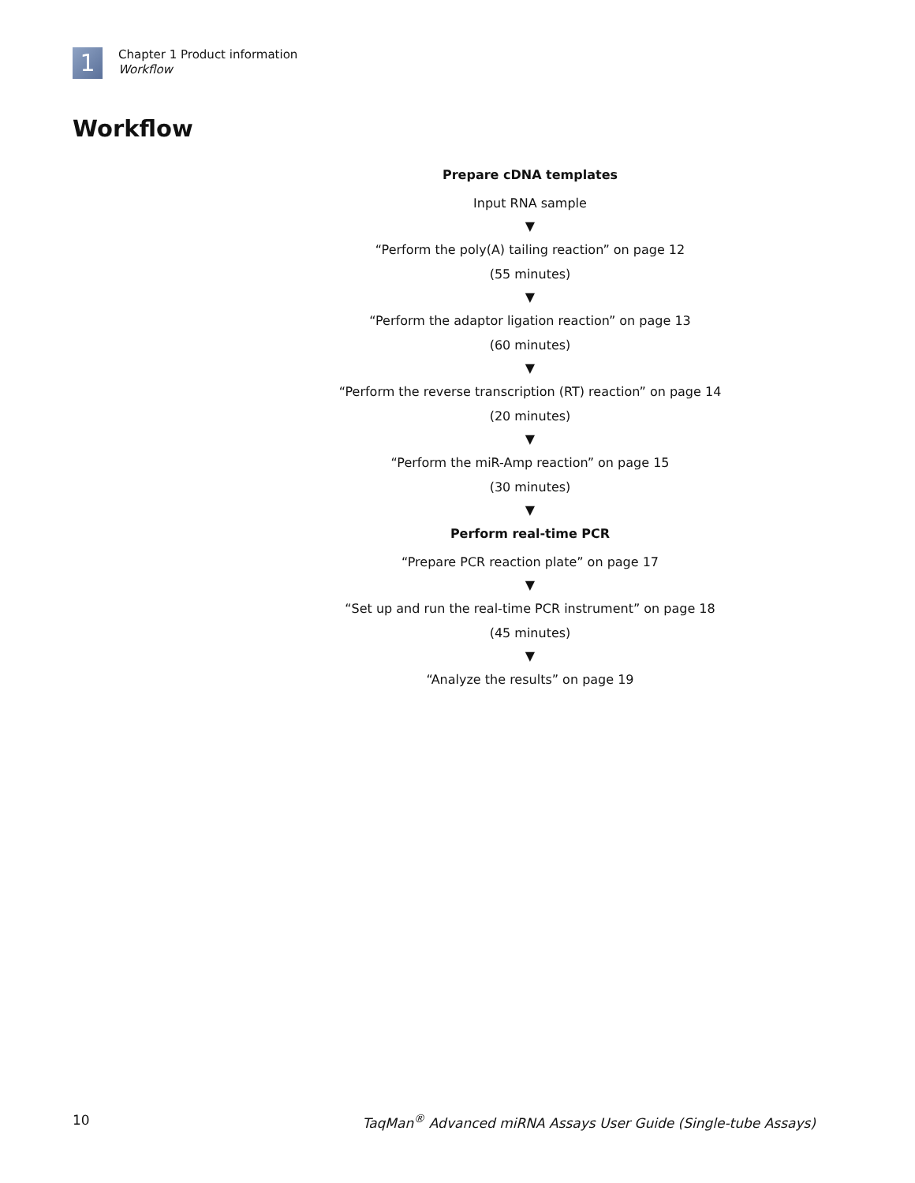1
Chapter 1 Product information
Workflow
Workflow
Prepare cDNA templates
Input RNA sample
▼
“Perform the poly(A) tailing reaction” on page 12
(55 minutes)
▼
“Perform the adaptor ligation reaction” on page 13
(60 minutes)
▼
“Perform the reverse transcription (RT) reaction” on page 14
(20 minutes)
▼
“Perform the miR-Amp reaction” on page 15
(30 minutes)
▼
Perform real-time PCR
“Prepare PCR reaction plate” on page 17
▼
“Set up and run the real-time PCR instrument” on page 18
(45 minutes)
▼
“Analyze the results” on page 19
10 TaqMan<sup>®</sup> Advanced miRNA Assays User Guide (Single-tube Assays)